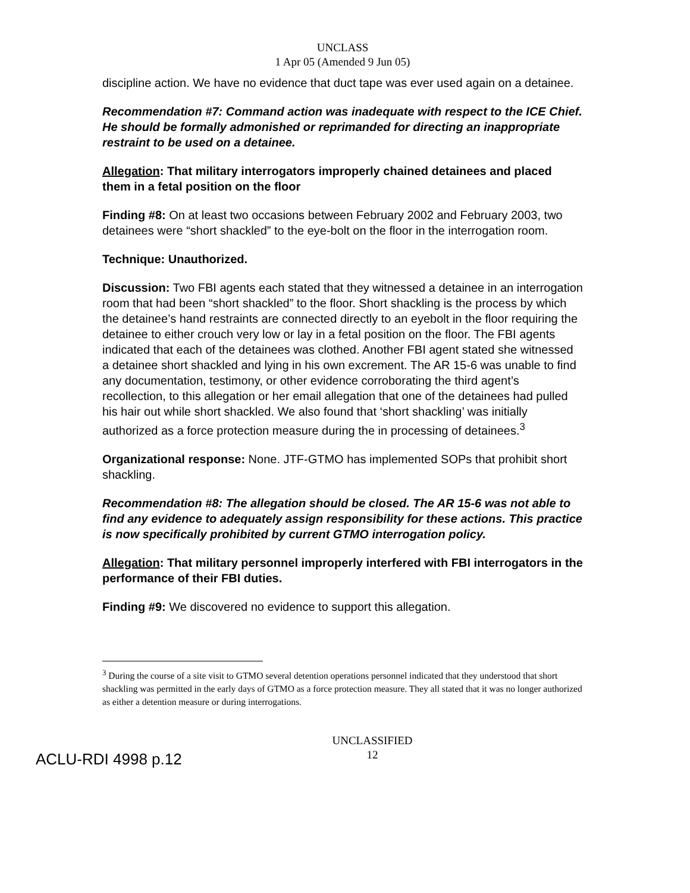UNCLASS
1 Apr 05 (Amended 9 Jun 05)
discipline action. We have no evidence that duct tape was ever used again on a detainee.
Recommendation #7: Command action was inadequate with respect to the ICE Chief. He should be formally admonished or reprimanded for directing an inappropriate restraint to be used on a detainee.
Allegation: That military interrogators improperly chained detainees and placed them in a fetal position on the floor
Finding #8: On at least two occasions between February 2002 and February 2003, two detainees were “short shackled” to the eye-bolt on the floor in the interrogation room.
Technique: Unauthorized.
Discussion: Two FBI agents each stated that they witnessed a detainee in an interrogation room that had been “short shackled” to the floor. Short shackling is the process by which the detainee’s hand restraints are connected directly to an eyebolt in the floor requiring the detainee to either crouch very low or lay in a fetal position on the floor. The FBI agents indicated that each of the detainees was clothed. Another FBI agent stated she witnessed a detainee short shackled and lying in his own excrement. The AR 15-6 was unable to find any documentation, testimony, or other evidence corroborating the third agent’s recollection, to this allegation or her email allegation that one of the detainees had pulled his hair out while short shackled. We also found that ‘short shackling’ was initially authorized as a force protection measure during the in processing of detainees.<sup>3</sup>
Organizational response: None. JTF-GTMO has implemented SOPs that prohibit short shackling.
Recommendation #8: The allegation should be closed. The AR 15-6 was not able to find any evidence to adequately assign responsibility for these actions. This practice is now specifically prohibited by current GTMO interrogation policy.
Allegation: That military personnel improperly interfered with FBI interrogators in the performance of their FBI duties.
Finding #9: We discovered no evidence to support this allegation.
<sup>3</sup> During the course of a site visit to GTMO several detention operations personnel indicated that they understood that short shackling was permitted in the early days of GTMO as a force protection measure. They all stated that it was no longer authorized as either a detention measure or during interrogations.
UNCLASSIFIED
12
ACLU-RDI 4998 p.12